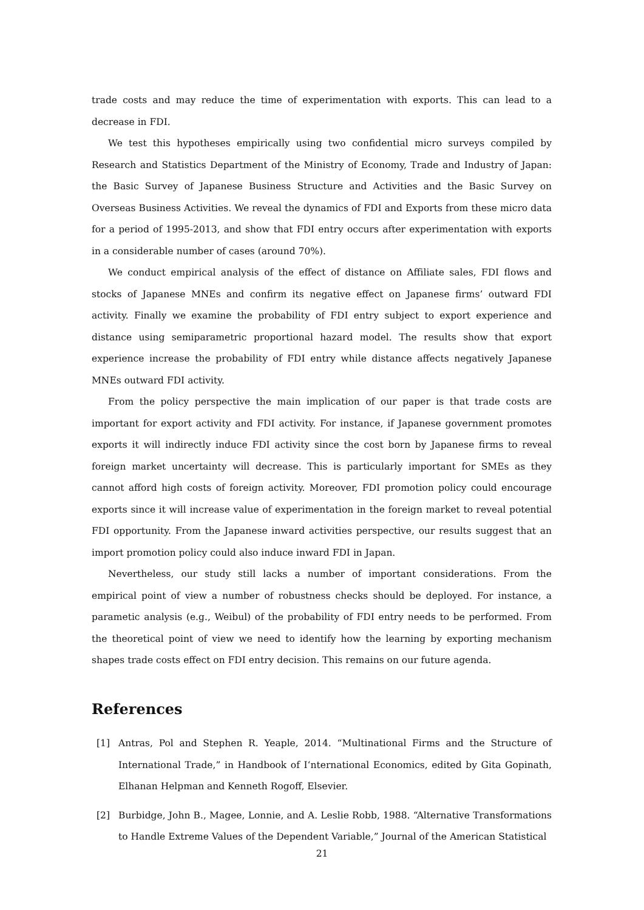trade costs and may reduce the time of experimentation with exports. This can lead to a decrease in FDI.
We test this hypotheses empirically using two confidential micro surveys compiled by Research and Statistics Department of the Ministry of Economy, Trade and Industry of Japan: the Basic Survey of Japanese Business Structure and Activities and the Basic Survey on Overseas Business Activities. We reveal the dynamics of FDI and Exports from these micro data for a period of 1995-2013, and show that FDI entry occurs after experimentation with exports in a considerable number of cases (around 70%).
We conduct empirical analysis of the effect of distance on Affiliate sales, FDI flows and stocks of Japanese MNEs and confirm its negative effect on Japanese firms’ outward FDI activity. Finally we examine the probability of FDI entry subject to export experience and distance using semiparametric proportional hazard model. The results show that export experience increase the probability of FDI entry while distance affects negatively Japanese MNEs outward FDI activity.
From the policy perspective the main implication of our paper is that trade costs are important for export activity and FDI activity. For instance, if Japanese government promotes exports it will indirectly induce FDI activity since the cost born by Japanese firms to reveal foreign market uncertainty will decrease. This is particularly important for SMEs as they cannot afford high costs of foreign activity. Moreover, FDI promotion policy could encourage exports since it will increase value of experimentation in the foreign market to reveal potential FDI opportunity. From the Japanese inward activities perspective, our results suggest that an import promotion policy could also induce inward FDI in Japan.
Nevertheless, our study still lacks a number of important considerations. From the empirical point of view a number of robustness checks should be deployed. For instance, a parametic analysis (e.g., Weibul) of the probability of FDI entry needs to be performed. From the theoretical point of view we need to identify how the learning by exporting mechanism shapes trade costs effect on FDI entry decision. This remains on our future agenda.
References
[1] Antras, Pol and Stephen R. Yeaple, 2014. “Multinational Firms and the Structure of International Trade,” in Handbook of I‘nternational Economics, edited by Gita Gopinath, Elhanan Helpman and Kenneth Rogoff, Elsevier.
[2] Burbidge, John B., Magee, Lonnie, and A. Leslie Robb, 1988. “Alternative Transformations to Handle Extreme Values of the Dependent Variable,” Journal of the American Statistical
21